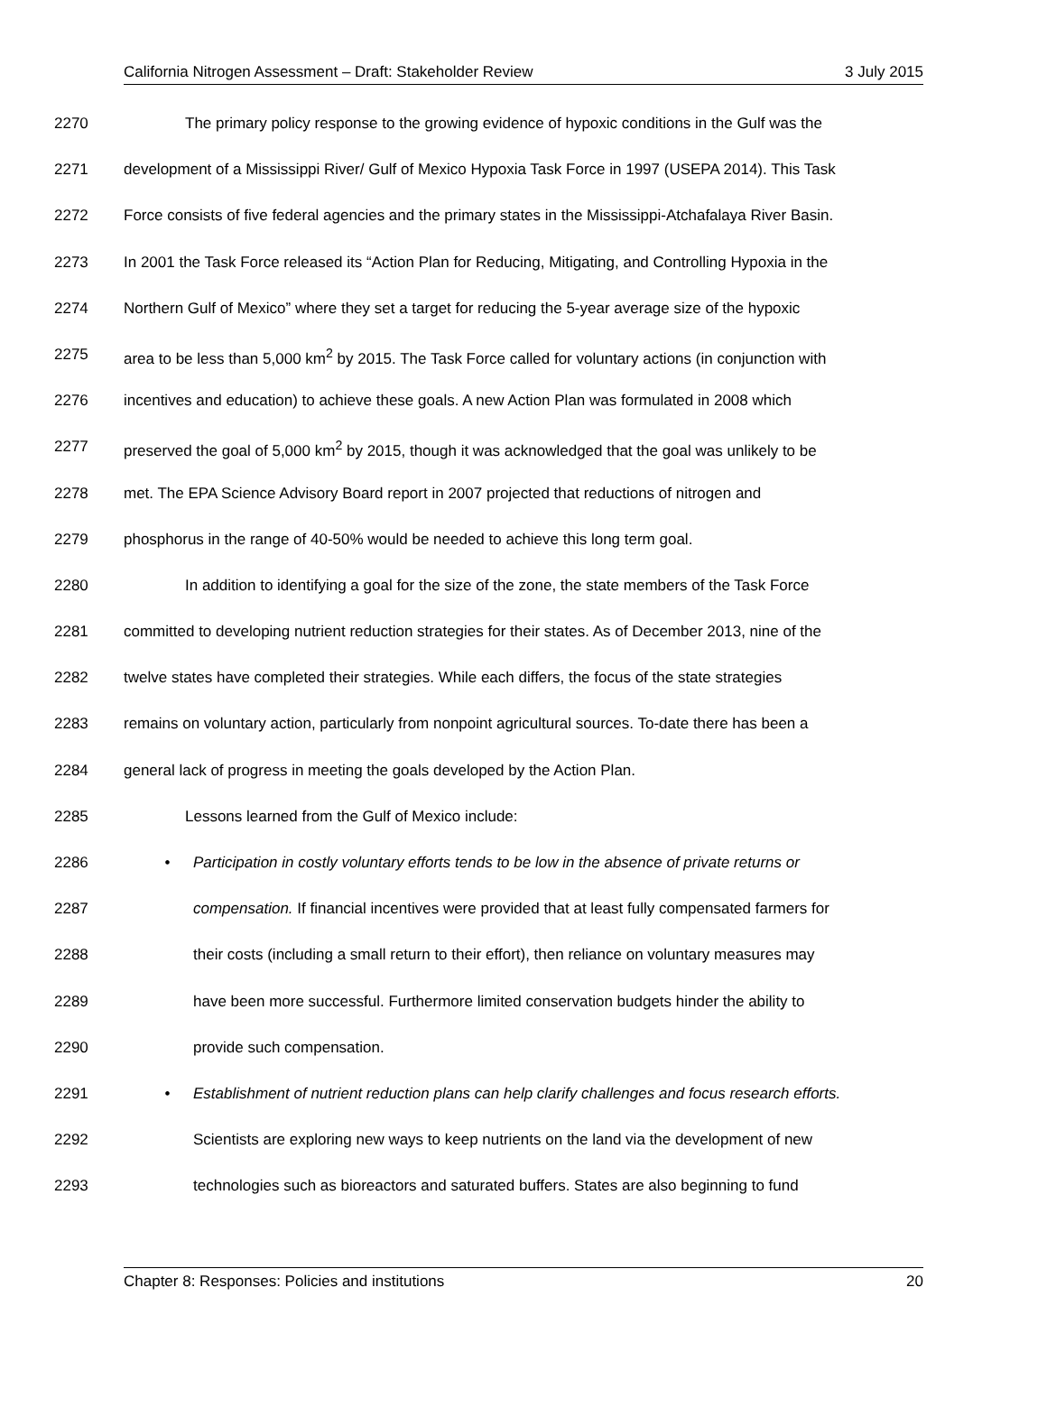California Nitrogen Assessment – Draft: Stakeholder Review 3 July 2015
2270 The primary policy response to the growing evidence of hypoxic conditions in the Gulf was the
2271 development of a Mississippi River/ Gulf of Mexico Hypoxia Task Force in 1997 (USEPA 2014). This Task
2272 Force consists of five federal agencies and the primary states in the Mississippi-Atchafalaya River Basin.
2273 In 2001 the Task Force released its “Action Plan for Reducing, Mitigating, and Controlling Hypoxia in the
2274 Northern Gulf of Mexico” where they set a target for reducing the 5-year average size of the hypoxic
2275 area to be less than 5,000 km<sup>2</sup> by 2015. The Task Force called for voluntary actions (in conjunction with
2276 incentives and education) to achieve these goals. A new Action Plan was formulated in 2008 which
2277 preserved the goal of 5,000 km<sup>2</sup> by 2015, though it was acknowledged that the goal was unlikely to be
2278 met. The EPA Science Advisory Board report in 2007 projected that reductions of nitrogen and
2279 phosphorus in the range of 40-50% would be needed to achieve this long term goal.
2280 In addition to identifying a goal for the size of the zone, the state members of the Task Force
2281 committed to developing nutrient reduction strategies for their states. As of December 2013, nine of the
2282 twelve states have completed their strategies. While each differs, the focus of the state strategies
2283 remains on voluntary action, particularly from nonpoint agricultural sources. To-date there has been a
2284 general lack of progress in meeting the goals developed by the Action Plan.
2285 Lessons learned from the Gulf of Mexico include:
2286 • Participation in costly voluntary efforts tends to be low in the absence of private returns or
2287 compensation. If financial incentives were provided that at least fully compensated farmers for
2288 their costs (including a small return to their effort), then reliance on voluntary measures may
2289 have been more successful. Furthermore limited conservation budgets hinder the ability to
2290 provide such compensation.
2291 • Establishment of nutrient reduction plans can help clarify challenges and focus research efforts.
2292 Scientists are exploring new ways to keep nutrients on the land via the development of new
2293 technologies such as bioreactors and saturated buffers. States are also beginning to fund
Chapter 8: Responses: Policies and institutions 20